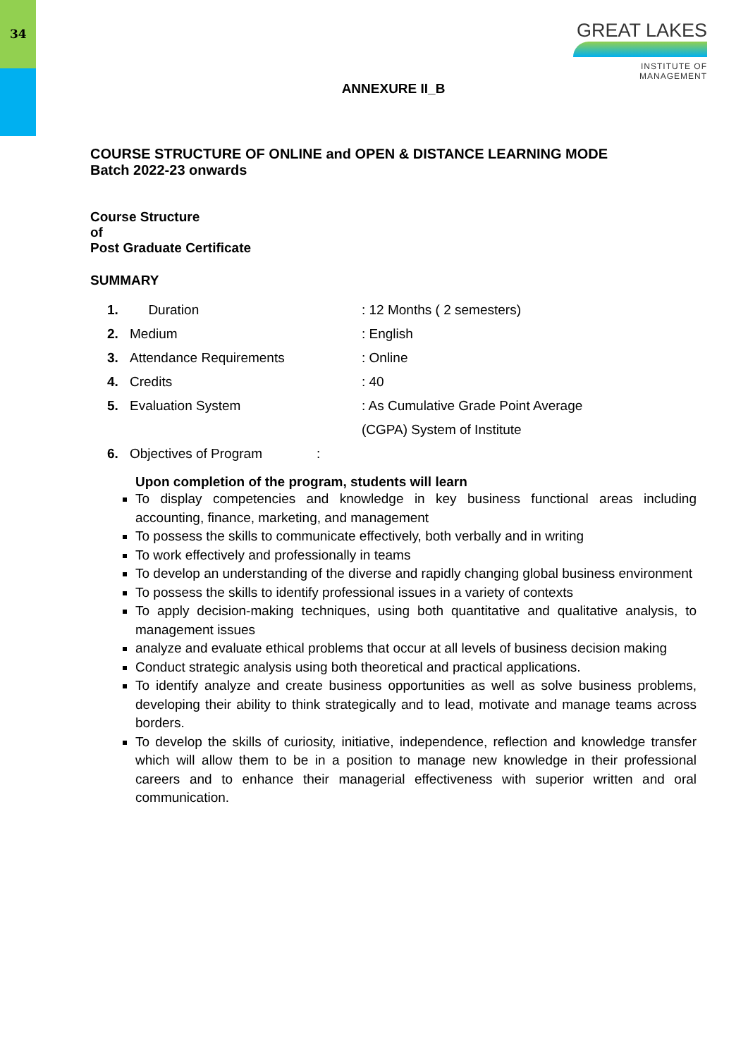34
GREAT LAKES
INSTITUTE OF MANAGEMENT
ANNEXURE II_B
COURSE STRUCTURE OF ONLINE and OPEN & DISTANCE LEARNING MODE
Batch 2022-23 onwards
Course Structure
of
Post Graduate Certificate
SUMMARY
1. Duration: 12 Months ( 2 semesters)
2. Medium: English
3. Attendance Requirements: Online
4. Credits: 40
5. Evaluation System: As Cumulative Grade Point Average
(CGPA) System of Institute
6. Objectives of Program:
Upon completion of the program, students will learn
To display competencies and knowledge in key business functional areas including accounting, finance, marketing, and management
To possess the skills to communicate effectively, both verbally and in writing
To work effectively and professionally in teams
To develop an understanding of the diverse and rapidly changing global business environment
To possess the skills to identify professional issues in a variety of contexts
To apply decision-making techniques, using both quantitative and qualitative analysis, to management issues
analyze and evaluate ethical problems that occur at all levels of business decision making
Conduct strategic analysis using both theoretical and practical applications.
To identify analyze and create business opportunities as well as solve business problems, developing their ability to think strategically and to lead, motivate and manage teams across borders.
To develop the skills of curiosity, initiative, independence, reflection and knowledge transfer which will allow them to be in a position to manage new knowledge in their professional careers and to enhance their managerial effectiveness with superior written and oral communication.